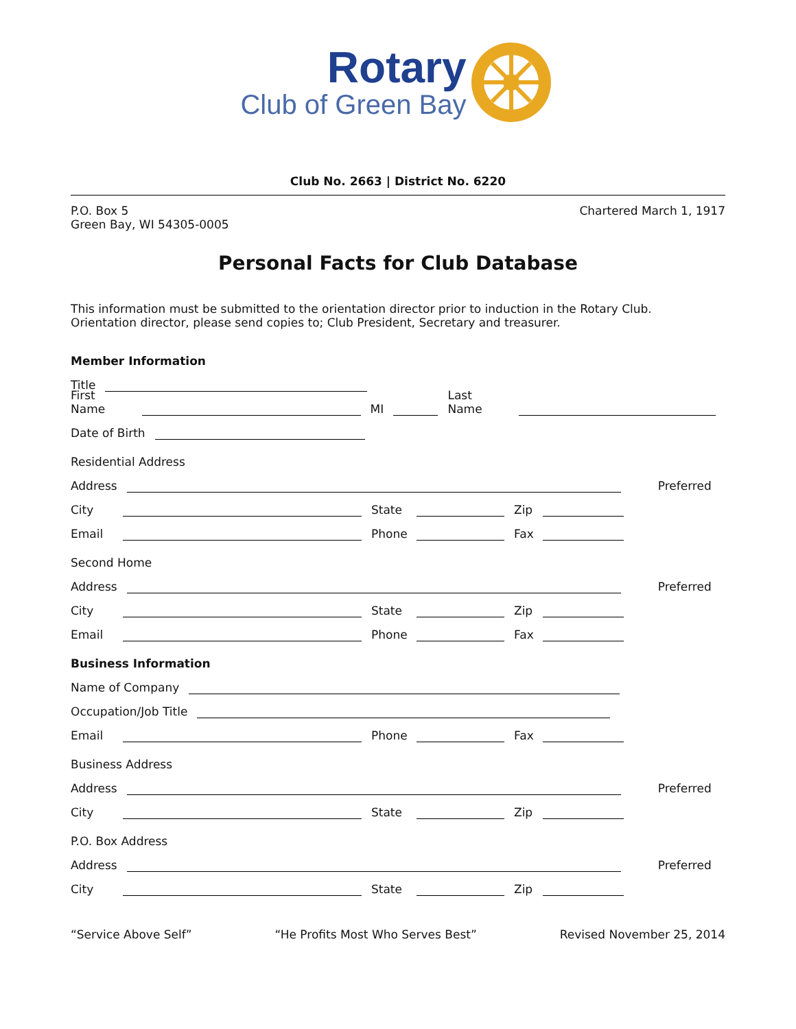Rotary
Club of Green Bay
Club No. 2663 | District No. 6220
P.O. Box 5
Green Bay, WI 54305-0005
Chartered March 1, 1917
Personal Facts for Club Database
This information must be submitted to the orientation director prior to induction in the Rotary Club.
Orientation director, please send copies to; Club President, Secretary and treasurer.
Member Information
Title
First Name MI Last Name
Date of Birth
Residential Address
Address Preferred
City State Zip
Email Phone Fax
Second Home
Address Preferred
City State Zip
Email Phone Fax
Business Information
Name of Company
Occupation/Job Title
Email Phone Fax
Business Address
Address Preferred
City State Zip
P.O. Box Address
Address Preferred
City State Zip
“Service Above Self” “He Profits Most Who Serves Best” Revised November 25, 2014